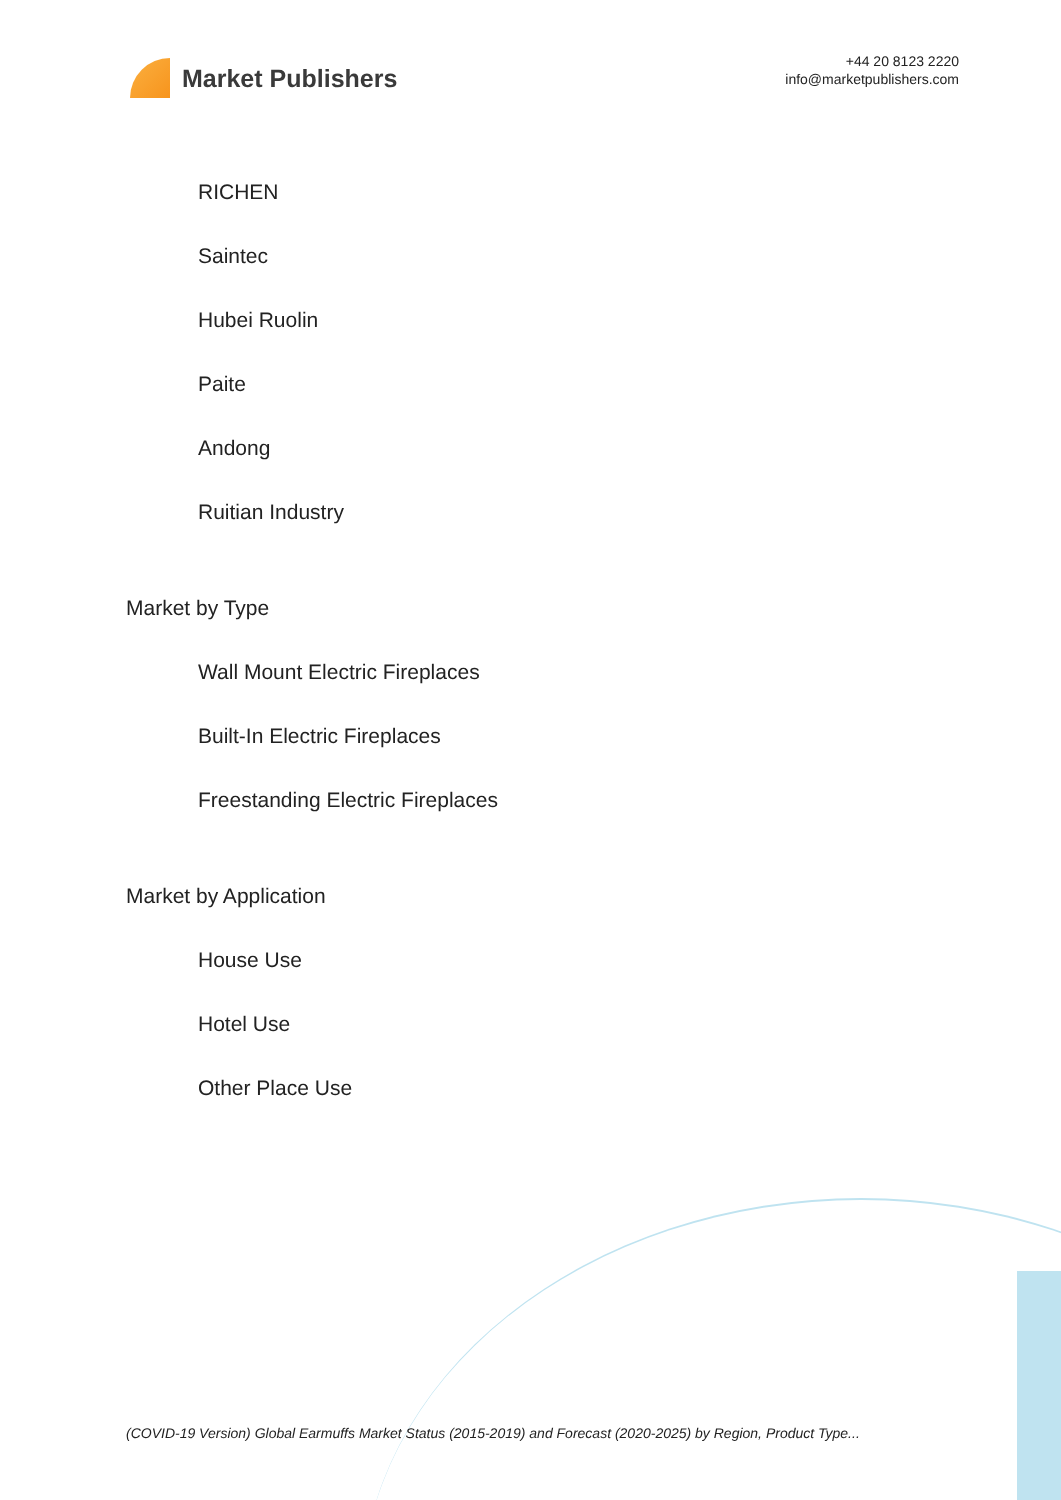Market Publishers
+44 20 8123 2220
info@marketpublishers.com
RICHEN
Saintec
Hubei Ruolin
Paite
Andong
Ruitian Industry
Market by Type
Wall Mount Electric Fireplaces
Built-In Electric Fireplaces
Freestanding Electric Fireplaces
Market by Application
House Use
Hotel Use
Other Place Use
(COVID-19 Version) Global Earmuffs Market Status (2015-2019) and Forecast (2020-2025) by Region, Product Type...